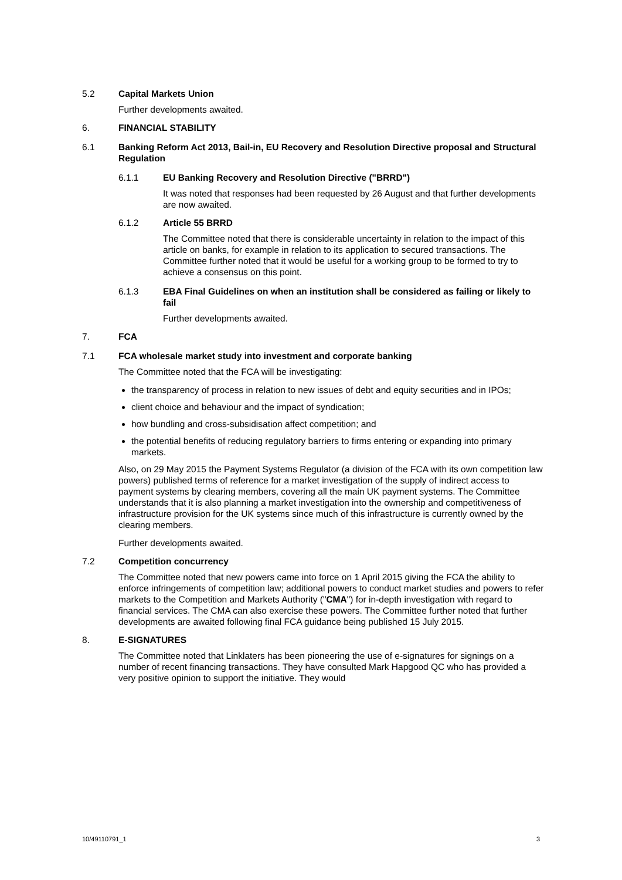5.2 Capital Markets Union
Further developments awaited.
6. FINANCIAL STABILITY
6.1 Banking Reform Act 2013, Bail-in, EU Recovery and Resolution Directive proposal and Structural Regulation
6.1.1 EU Banking Recovery and Resolution Directive ("BRRD")
It was noted that responses had been requested by 26 August and that further developments are now awaited.
6.1.2 Article 55 BRRD
The Committee noted that there is considerable uncertainty in relation to the impact of this article on banks, for example in relation to its application to secured transactions. The Committee further noted that it would be useful for a working group to be formed to try to achieve a consensus on this point.
6.1.3 EBA Final Guidelines on when an institution shall be considered as failing or likely to fail
Further developments awaited.
7. FCA
7.1 FCA wholesale market study into investment and corporate banking
The Committee noted that the FCA will be investigating:
the transparency of process in relation to new issues of debt and equity securities and in IPOs;
client choice and behaviour and the impact of syndication;
how bundling and cross-subsidisation affect competition; and
the potential benefits of reducing regulatory barriers to firms entering or expanding into primary markets.
Also, on 29 May 2015 the Payment Systems Regulator (a division of the FCA with its own competition law powers) published terms of reference for a market investigation of the supply of indirect access to payment systems by clearing members, covering all the main UK payment systems. The Committee understands that it is also planning a market investigation into the ownership and competitiveness of infrastructure provision for the UK systems since much of this infrastructure is currently owned by the clearing members.
Further developments awaited.
7.2 Competition concurrency
The Committee noted that new powers came into force on 1 April 2015 giving the FCA the ability to enforce infringements of competition law; additional powers to conduct market studies and powers to refer markets to the Competition and Markets Authority ("CMA") for in-depth investigation with regard to financial services. The CMA can also exercise these powers. The Committee further noted that further developments are awaited following final FCA guidance being published 15 July 2015.
8. E-SIGNATURES
The Committee noted that Linklaters has been pioneering the use of e-signatures for signings on a number of recent financing transactions. They have consulted Mark Hapgood QC who has provided a very positive opinion to support the initiative. They would
10/49110791_1 3